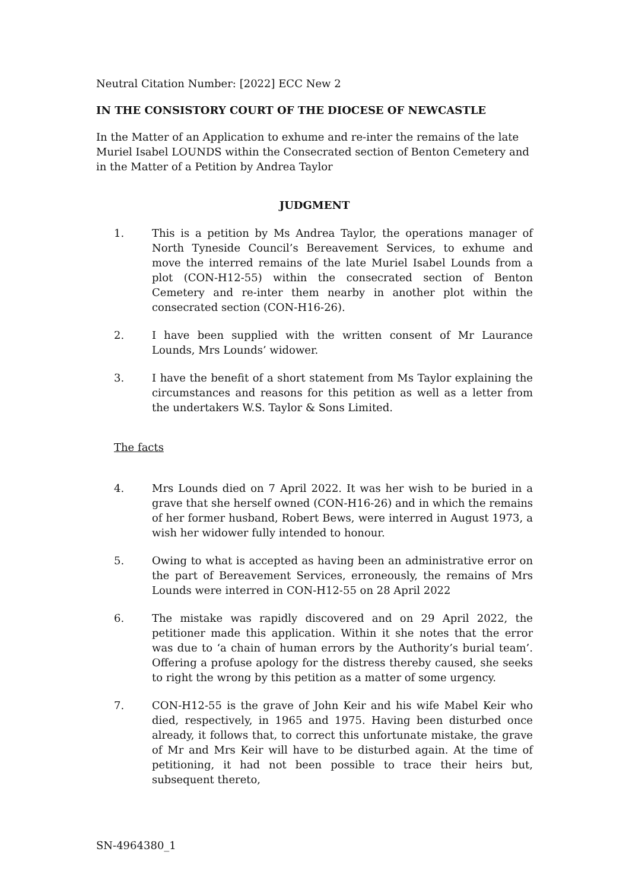Neutral Citation Number: [2022] ECC New 2
IN THE CONSISTORY COURT OF THE DIOCESE OF NEWCASTLE
In the Matter of an Application to exhume and re-inter the remains of the late Muriel Isabel LOUNDS within the Consecrated section of Benton Cemetery and in the Matter of a Petition by Andrea Taylor
JUDGMENT
1. This is a petition by Ms Andrea Taylor, the operations manager of North Tyneside Council’s Bereavement Services, to exhume and move the interred remains of the late Muriel Isabel Lounds from a plot (CON-H12-55) within the consecrated section of Benton Cemetery and re-inter them nearby in another plot within the consecrated section (CON-H16-26).
2. I have been supplied with the written consent of Mr Laurance Lounds, Mrs Lounds’ widower.
3. I have the benefit of a short statement from Ms Taylor explaining the circumstances and reasons for this petition as well as a letter from the undertakers W.S. Taylor & Sons Limited.
The facts
4. Mrs Lounds died on 7 April 2022. It was her wish to be buried in a grave that she herself owned (CON-H16-26) and in which the remains of her former husband, Robert Bews, were interred in August 1973, a wish her widower fully intended to honour.
5. Owing to what is accepted as having been an administrative error on the part of Bereavement Services, erroneously, the remains of Mrs Lounds were interred in CON-H12-55 on 28 April 2022
6. The mistake was rapidly discovered and on 29 April 2022, the petitioner made this application. Within it she notes that the error was due to ‘a chain of human errors by the Authority’s burial team’. Offering a profuse apology for the distress thereby caused, she seeks to right the wrong by this petition as a matter of some urgency.
7. CON-H12-55 is the grave of John Keir and his wife Mabel Keir who died, respectively, in 1965 and 1975. Having been disturbed once already, it follows that, to correct this unfortunate mistake, the grave of Mr and Mrs Keir will have to be disturbed again. At the time of petitioning, it had not been possible to trace their heirs but, subsequent thereto,
SN-4964380_1